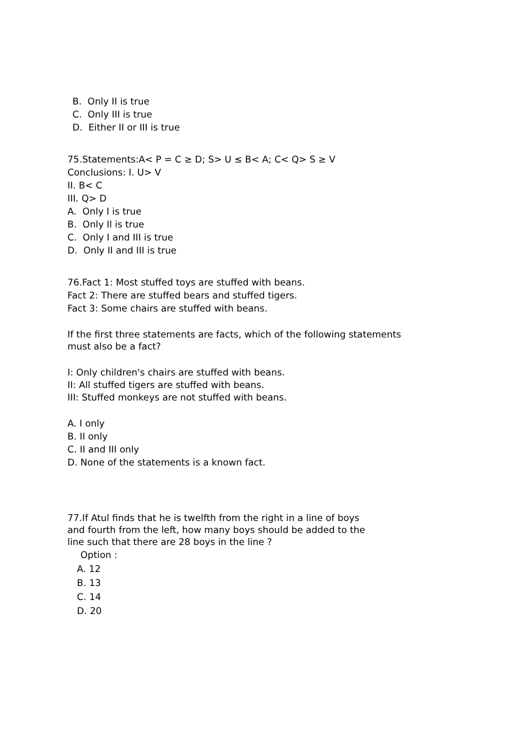B. Only II is true
C. Only III is true
D. Either II or III is true
75.Statements:A< P = C ≥ D; S> U ≤ B< A; C< Q> S ≥ V
Conclusions: I. U> V
II. B< C
III. Q> D
A. Only I is true
B. Only Il is true
C. Only I and III is true
D. Only II and III is true
76.Fact 1: Most stuffed toys are stuffed with beans.
Fact 2: There are stuffed bears and stuffed tigers.
Fact 3: Some chairs are stuffed with beans.
If the first three statements are facts, which of the following statements
must also be a fact?
I: Only children's chairs are stuffed with beans.
II: All stuffed tigers are stuffed with beans.
III: Stuffed monkeys are not stuffed with beans.
A. I only
B. II only
C. II and III only
D. None of the statements is a known fact.
77.If Atul finds that he is twelfth from the right in a line of boys
and fourth from the left, how many boys should be added to the
line such that there are 28 boys in the line ?
Option :
A. 12
B. 13
C. 14
D. 20